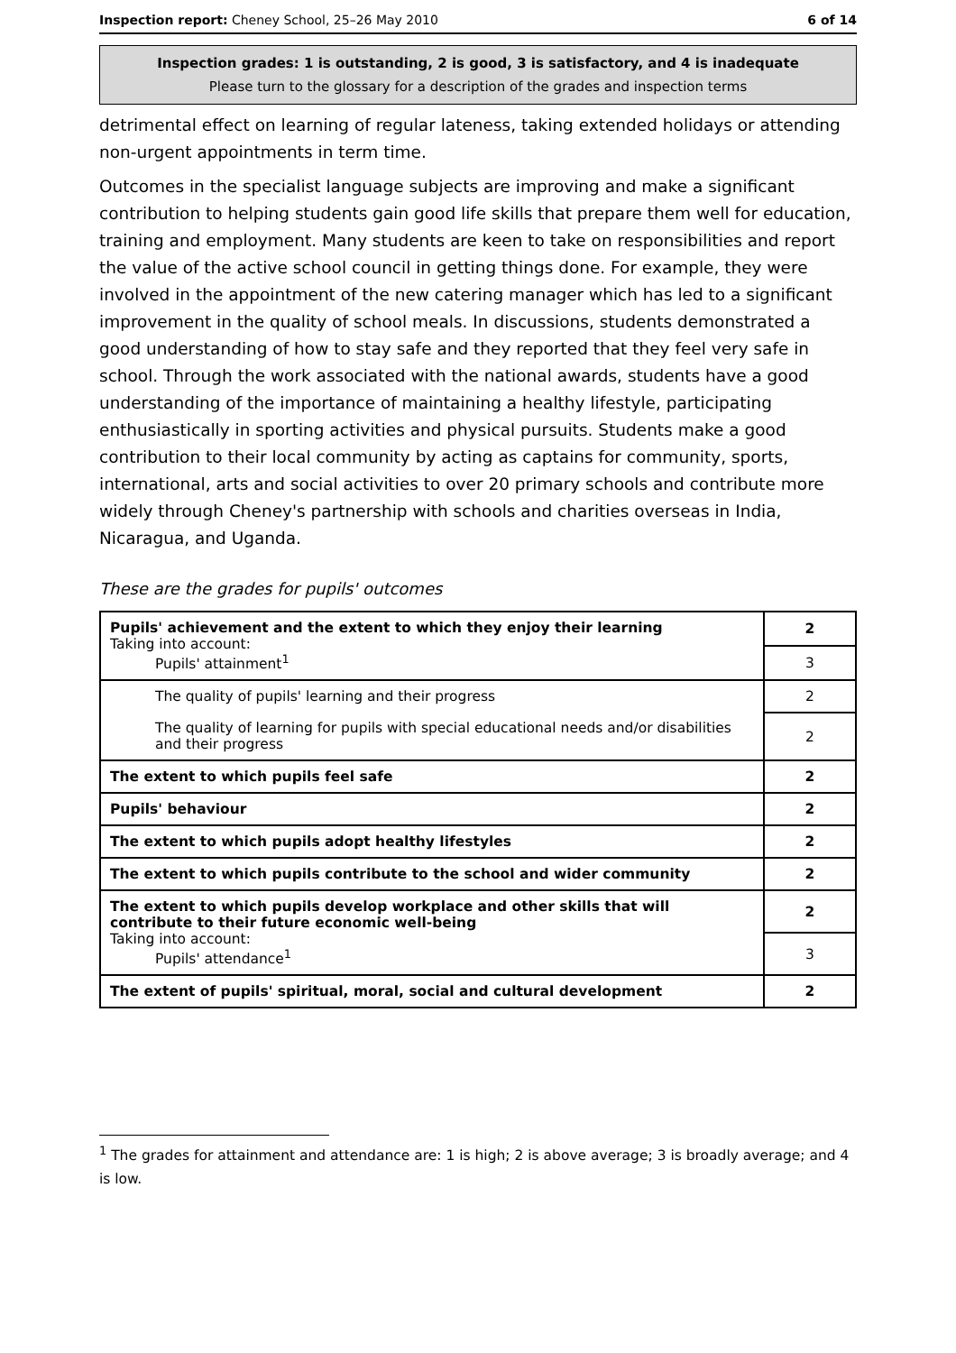Inspection report: Cheney School, 25–26 May 2010 6 of 14
Inspection grades: 1 is outstanding, 2 is good, 3 is satisfactory, and 4 is inadequate
Please turn to the glossary for a description of the grades and inspection terms
detrimental effect on learning of regular lateness, taking extended holidays or attending non-urgent appointments in term time.
Outcomes in the specialist language subjects are improving and make a significant contribution to helping students gain good life skills that prepare them well for education, training and employment. Many students are keen to take on responsibilities and report the value of the active school council in getting things done. For example, they were involved in the appointment of the new catering manager which has led to a significant improvement in the quality of school meals. In discussions, students demonstrated a good understanding of how to stay safe and they reported that they feel very safe in school. Through the work associated with the national awards, students have a good understanding of the importance of maintaining a healthy lifestyle, participating enthusiastically in sporting activities and physical pursuits. Students make a good contribution to their local community by acting as captains for community, sports, international, arts and social activities to over 20 primary schools and contribute more widely through Cheney's partnership with schools and charities overseas in India, Nicaragua, and Uganda.
These are the grades for pupils' outcomes
| Pupils' achievement and the extent to which they enjoy their learning Taking into account: Pupils' attainment<sup>1</sup> | 2 |
| | 3 |
| The quality of pupils' learning and their progress | 2 |
| The quality of learning for pupils with special educational needs and/or disabilities and their progress | 2 |
| The extent to which pupils feel safe | 2 |
| Pupils' behaviour | 2 |
| The extent to which pupils adopt healthy lifestyles | 2 |
| The extent to which pupils contribute to the school and wider community | 2 |
| The extent to which pupils develop workplace and other skills that will contribute to their future economic well-being Taking into account: Pupils' attendance<sup>1</sup> | 2 |
| | 3 |
| The extent of pupils' spiritual, moral, social and cultural development | 2 |
<sup>1</sup> The grades for attainment and attendance are: 1 is high; 2 is above average; 3 is broadly average; and 4 is low.